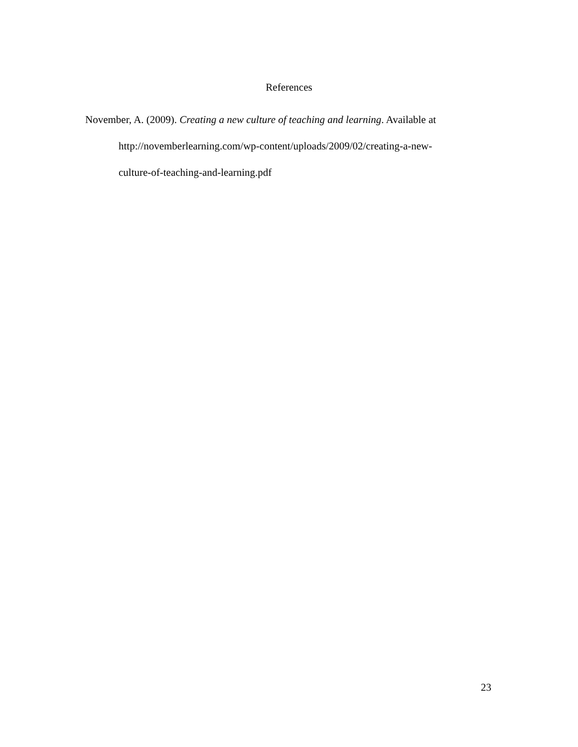References
November, A. (2009). Creating a new culture of teaching and learning. Available at http://novemberlearning.com/wp-content/uploads/2009/02/creating-a-new-
culture-of-teaching-and-learning.pdf
23